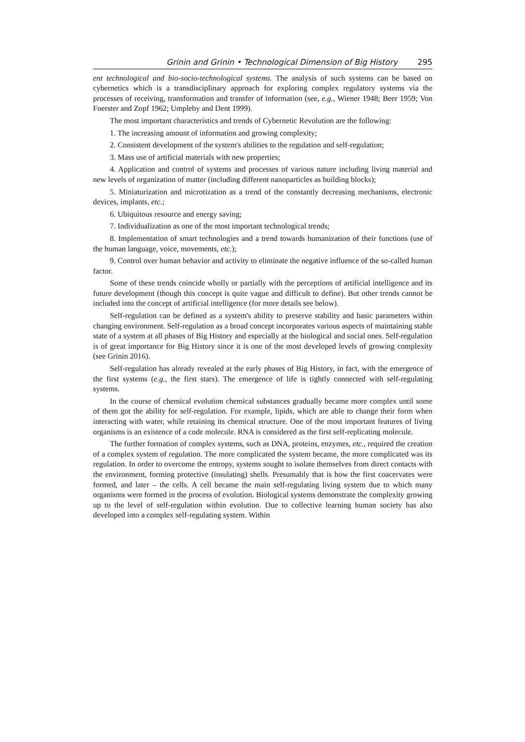Grinin and Grinin • Technological Dimension of Big History 295
ent technological and bio-socio-technological systems. The analysis of such systems can be based on cybernetics which is a transdisciplinary approach for exploring complex regulatory systems via the processes of receiving, transformation and transfer of information (see, e.g., Wiener 1948; Beer 1959; Von Foerster and Zopf 1962; Umpleby and Dent 1999).
The most important characteristics and trends of Cybernetic Revolution are the following:
1. The increasing amount of information and growing complexity;
2. Consistent development of the system's abilities to the regulation and self-regulation;
3. Mass use of artificial materials with new properties;
4. Application and control of systems and processes of various nature including living material and new levels of organization of matter (including different nanoparticles as building blocks);
5. Miniaturization and microtization as a trend of the constantly decreasing mechanisms, electronic devices, implants, etc.;
6. Ubiquitous resource and energy saving;
7. Individualization as one of the most important technological trends;
8. Implementation of smart technologies and a trend towards humanization of their functions (use of the human language, voice, movements, etc.);
9. Control over human behavior and activity to eliminate the negative influence of the so-called human factor.
Some of these trends coincide wholly or partially with the perceptions of artificial intelligence and its future development (though this concept is quite vague and difficult to define). But other trends cannot be included into the concept of artificial intelligence (for more details see below).
Self-regulation can be defined as a system's ability to preserve stability and basic parameters within changing environment. Self-regulation as a broad concept incorporates various aspects of maintaining stable state of a system at all phases of Big History and especially at the biological and social ones. Self-regulation is of great importance for Big History since it is one of the most developed levels of growing complexity (see Grinin 2016).
Self-regulation has already revealed at the early phases of Big History, in fact, with the emergence of the first systems (e.g., the first stars). The emergence of life is tightly connected with self-regulating systems.
In the course of chemical evolution chemical substances gradually became more complex until some of them got the ability for self-regulation. For example, lipids, which are able to change their form when interacting with water, while retaining its chemical structure. One of the most important features of living organisms is an existence of a code molecule. RNA is considered as the first self-replicating molecule.
The further formation of complex systems, such as DNA, proteins, enzymes, etc., required the creation of a complex system of regulation. The more complicated the system became, the more complicated was its regulation. In order to overcome the entropy, systems sought to isolate themselves from direct contacts with the environment, forming protective (insulating) shells. Presumably that is how the first coacervates were formed, and later – the cells. A cell became the main self-regulating living system due to which many organisms were formed in the process of evolution. Biological systems demonstrate the complexity growing up to the level of self-regulation within evolution. Due to collective learning human society has also developed into a complex self-regulating system. Within